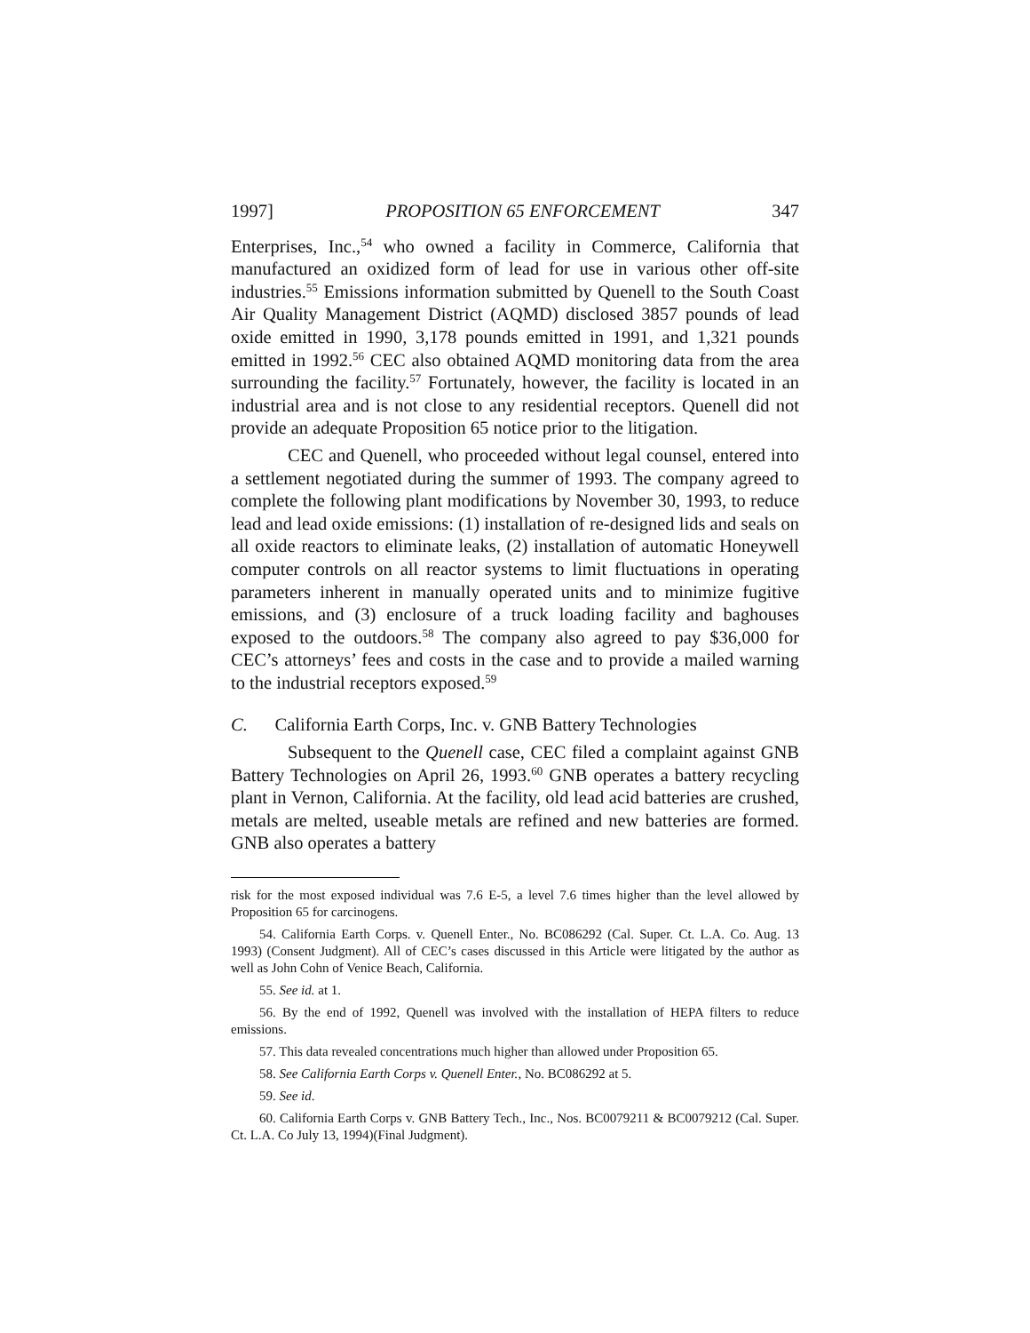1997] PROPOSITION 65 ENFORCEMENT 347
Enterprises, Inc.,<sup>54</sup> who owned a facility in Commerce, California that manufactured an oxidized form of lead for use in various other off-site industries.<sup>55</sup> Emissions information submitted by Quenell to the South Coast Air Quality Management District (AQMD) disclosed 3857 pounds of lead oxide emitted in 1990, 3,178 pounds emitted in 1991, and 1,321 pounds emitted in 1992.<sup>56</sup> CEC also obtained AQMD monitoring data from the area surrounding the facility.<sup>57</sup> Fortunately, however, the facility is located in an industrial area and is not close to any residential receptors. Quenell did not provide an adequate Proposition 65 notice prior to the litigation.
CEC and Quenell, who proceeded without legal counsel, entered into a settlement negotiated during the summer of 1993. The company agreed to complete the following plant modifications by November 30, 1993, to reduce lead and lead oxide emissions: (1) installation of re-designed lids and seals on all oxide reactors to eliminate leaks, (2) installation of automatic Honeywell computer controls on all reactor systems to limit fluctuations in operating parameters inherent in manually operated units and to minimize fugitive emissions, and (3) enclosure of a truck loading facility and baghouses exposed to the outdoors.<sup>58</sup> The company also agreed to pay $36,000 for CEC’s attorneys’ fees and costs in the case and to provide a mailed warning to the industrial receptors exposed.<sup>59</sup>
C. California Earth Corps, Inc. v. GNB Battery Technologies
Subsequent to the Quenell case, CEC filed a complaint against GNB Battery Technologies on April 26, 1993.<sup>60</sup> GNB operates a battery recycling plant in Vernon, California. At the facility, old lead acid batteries are crushed, metals are melted, useable metals are refined and new batteries are formed. GNB also operates a battery
risk for the most exposed individual was 7.6 E-5, a level 7.6 times higher than the level allowed by Proposition 65 for carcinogens.
54. California Earth Corps. v. Quenell Enter., No. BC086292 (Cal. Super. Ct. L.A. Co. Aug. 13 1993) (Consent Judgment). All of CEC’s cases discussed in this Article were litigated by the author as well as John Cohn of Venice Beach, California.
55. See id. at 1.
56. By the end of 1992, Quenell was involved with the installation of HEPA filters to reduce emissions.
57. This data revealed concentrations much higher than allowed under Proposition 65.
58. See California Earth Corps v. Quenell Enter., No. BC086292 at 5.
59. See id.
60. California Earth Corps v. GNB Battery Tech., Inc., Nos. BC0079211 & BC0079212 (Cal. Super. Ct. L.A. Co July 13, 1994)(Final Judgment).